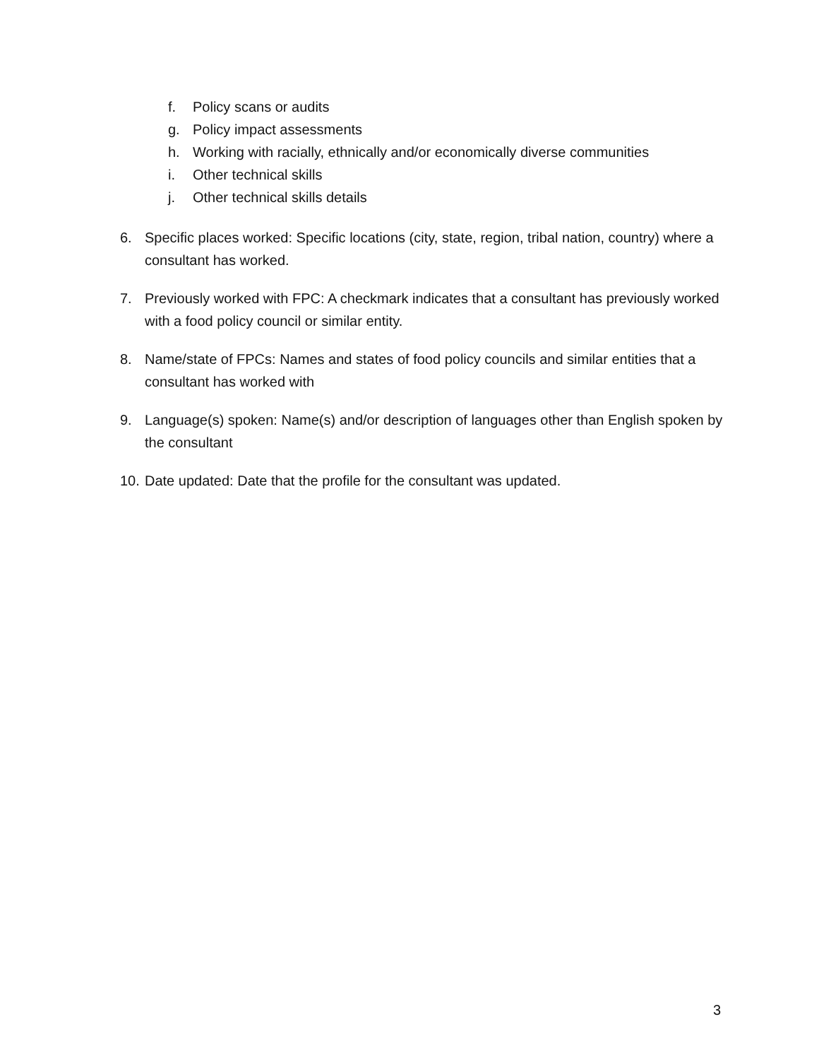f. Policy scans or audits
g. Policy impact assessments
h. Working with racially, ethnically and/or economically diverse communities
i. Other technical skills
j. Other technical skills details
6. Specific places worked: Specific locations (city, state, region, tribal nation, country) where a consultant has worked.
7. Previously worked with FPC: A checkmark indicates that a consultant has previously worked with a food policy council or similar entity.
8. Name/state of FPCs: Names and states of food policy councils and similar entities that a consultant has worked with
9. Language(s) spoken: Name(s) and/or description of languages other than English spoken by the consultant
10. Date updated: Date that the profile for the consultant was updated.
3